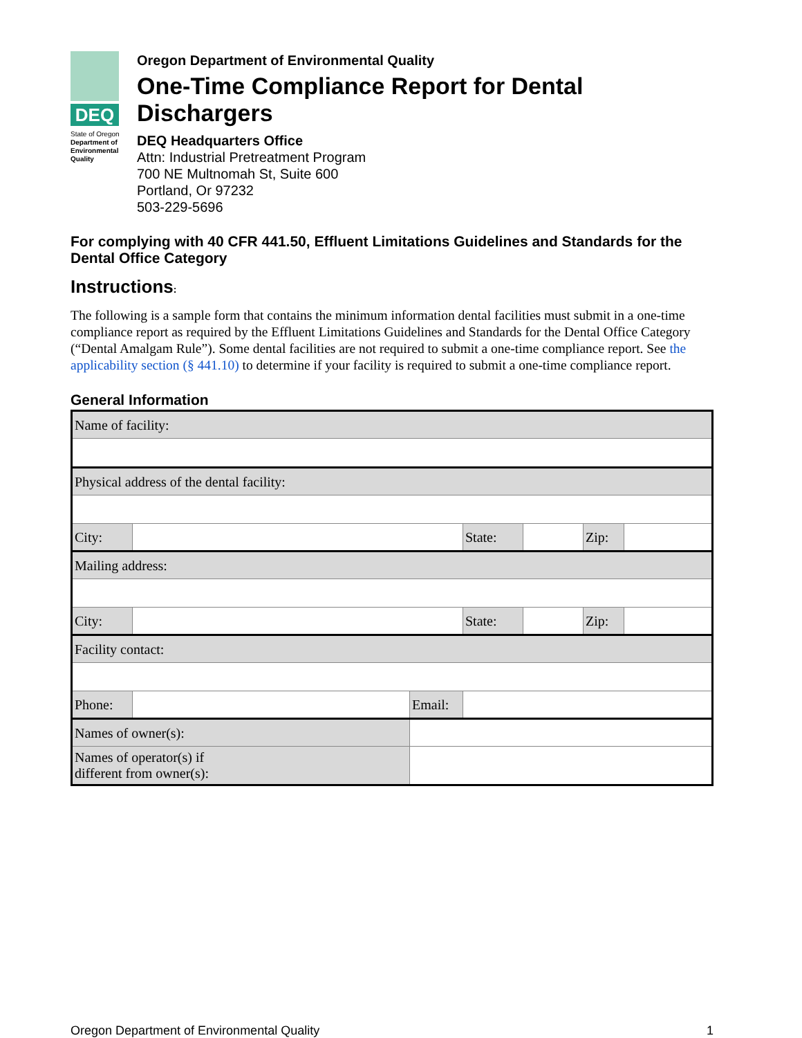DEQ
State of Oregon
Department of Environmental Quality
Oregon Department of Environmental Quality
One-Time Compliance Report for Dental Dischargers
DEQ Headquarters Office
Attn: Industrial Pretreatment Program
700 NE Multnomah St, Suite 600
Portland, Or 97232
503-229-5696
For complying with 40 CFR 441.50, Effluent Limitations Guidelines and Standards for the Dental Office Category
Instructions:
The following is a sample form that contains the minimum information dental facilities must submit in a one-time compliance report as required by the Effluent Limitations Guidelines and Standards for the Dental Office Category (“Dental Amalgam Rule”). Some dental facilities are not required to submit a one-time compliance report. See the applicability section (§ 441.10) to determine if your facility is required to submit a one-time compliance report.
General Information
| Name of facility: | | | | | | | |
| Physical address of the dental facility: | | | | | | | |
| City: | | | | State: | | Zip: | |
| Mailing address: | | | | | | | |
| City: | | | | State: | | Zip: | |
| Facility contact: | | | | | | | |
| Phone: | | | Email: | | | | |
| Names of owner(s): | | | | | | | |
| Names of operator(s) if different from owner(s): | | | | | | | |
Oregon Department of Environmental Quality 1